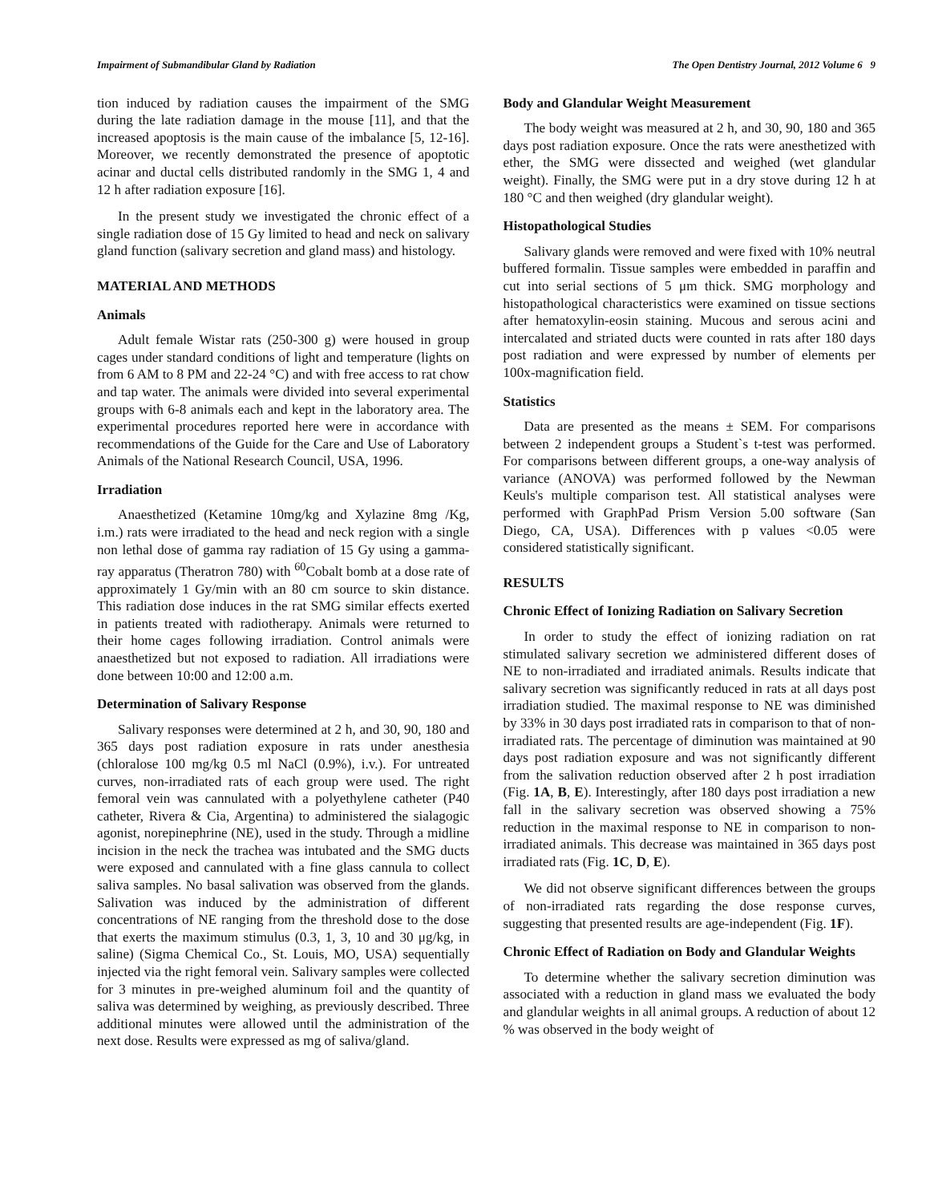Impairment of Submandibular Gland by Radiation The Open Dentistry Journal, 2012 Volume 6 9
tion induced by radiation causes the impairment of the SMG during the late radiation damage in the mouse [11], and that the increased apoptosis is the main cause of the imbalance [5, 12-16]. Moreover, we recently demonstrated the presence of apoptotic acinar and ductal cells distributed randomly in the SMG 1, 4 and 12 h after radiation exposure [16].
In the present study we investigated the chronic effect of a single radiation dose of 15 Gy limited to head and neck on salivary gland function (salivary secretion and gland mass) and histology.
MATERIAL AND METHODS
Animals
Adult female Wistar rats (250-300 g) were housed in group cages under standard conditions of light and temperature (lights on from 6 AM to 8 PM and 22-24 °C) and with free access to rat chow and tap water. The animals were divided into several experimental groups with 6-8 animals each and kept in the laboratory area. The experimental procedures reported here were in accordance with recommendations of the Guide for the Care and Use of Laboratory Animals of the National Research Council, USA, 1996.
Irradiation
Anaesthetized (Ketamine 10mg/kg and Xylazine 8mg /Kg, i.m.) rats were irradiated to the head and neck region with a single non lethal dose of gamma ray radiation of 15 Gy using a gamma-ray apparatus (Theratron 780) with <sup>60</sup>Cobalt bomb at a dose rate of approximately 1 Gy/min with an 80 cm source to skin distance. This radiation dose induces in the rat SMG similar effects exerted in patients treated with radiotherapy. Animals were returned to their home cages following irradiation. Control animals were anaesthetized but not exposed to radiation. All irradiations were done between 10:00 and 12:00 a.m.
Determination of Salivary Response
Salivary responses were determined at 2 h, and 30, 90, 180 and 365 days post radiation exposure in rats under anesthesia (chloralose 100 mg/kg 0.5 ml NaCl (0.9%), i.v.). For untreated curves, non-irradiated rats of each group were used. The right femoral vein was cannulated with a polyethylene catheter (P40 catheter, Rivera & Cia, Argentina) to administered the sialagogic agonist, norepinephrine (NE), used in the study. Through a midline incision in the neck the trachea was intubated and the SMG ducts were exposed and cannulated with a fine glass cannula to collect saliva samples. No basal salivation was observed from the glands. Salivation was induced by the administration of different concentrations of NE ranging from the threshold dose to the dose that exerts the maximum stimulus (0.3, 1, 3, 10 and 30 μg/kg, in saline) (Sigma Chemical Co., St. Louis, MO, USA) sequentially injected via the right femoral vein. Salivary samples were collected for 3 minutes in pre-weighed aluminum foil and the quantity of saliva was determined by weighing, as previously described. Three additional minutes were allowed until the administration of the next dose. Results were expressed as mg of saliva/gland.
Body and Glandular Weight Measurement
The body weight was measured at 2 h, and 30, 90, 180 and 365 days post radiation exposure. Once the rats were anesthetized with ether, the SMG were dissected and weighed (wet glandular weight). Finally, the SMG were put in a dry stove during 12 h at 180 °C and then weighed (dry glandular weight).
Histopathological Studies
Salivary glands were removed and were fixed with 10% neutral buffered formalin. Tissue samples were embedded in paraffin and cut into serial sections of 5 μm thick. SMG morphology and histopathological characteristics were examined on tissue sections after hematoxylin-eosin staining. Mucous and serous acini and intercalated and striated ducts were counted in rats after 180 days post radiation and were expressed by number of elements per 100x-magnification field.
Statistics
Data are presented as the means ± SEM. For comparisons between 2 independent groups a Student`s t-test was performed. For comparisons between different groups, a one-way analysis of variance (ANOVA) was performed followed by the Newman Keuls's multiple comparison test. All statistical analyses were performed with GraphPad Prism Version 5.00 software (San Diego, CA, USA). Differences with p values <0.05 were considered statistically significant.
RESULTS
Chronic Effect of Ionizing Radiation on Salivary Secretion
In order to study the effect of ionizing radiation on rat stimulated salivary secretion we administered different doses of NE to non-irradiated and irradiated animals. Results indicate that salivary secretion was significantly reduced in rats at all days post irradiation studied. The maximal response to NE was diminished by 33% in 30 days post irradiated rats in comparison to that of non-irradiated rats. The percentage of diminution was maintained at 90 days post radiation exposure and was not significantly different from the salivation reduction observed after 2 h post irradiation (Fig. 1A, B, E). Interestingly, after 180 days post irradiation a new fall in the salivary secretion was observed showing a 75% reduction in the maximal response to NE in comparison to non-irradiated animals. This decrease was maintained in 365 days post irradiated rats (Fig. 1C, D, E).
We did not observe significant differences between the groups of non-irradiated rats regarding the dose response curves, suggesting that presented results are age-independent (Fig. 1F).
Chronic Effect of Radiation on Body and Glandular Weights
To determine whether the salivary secretion diminution was associated with a reduction in gland mass we evaluated the body and glandular weights in all animal groups. A reduction of about 12 % was observed in the body weight of